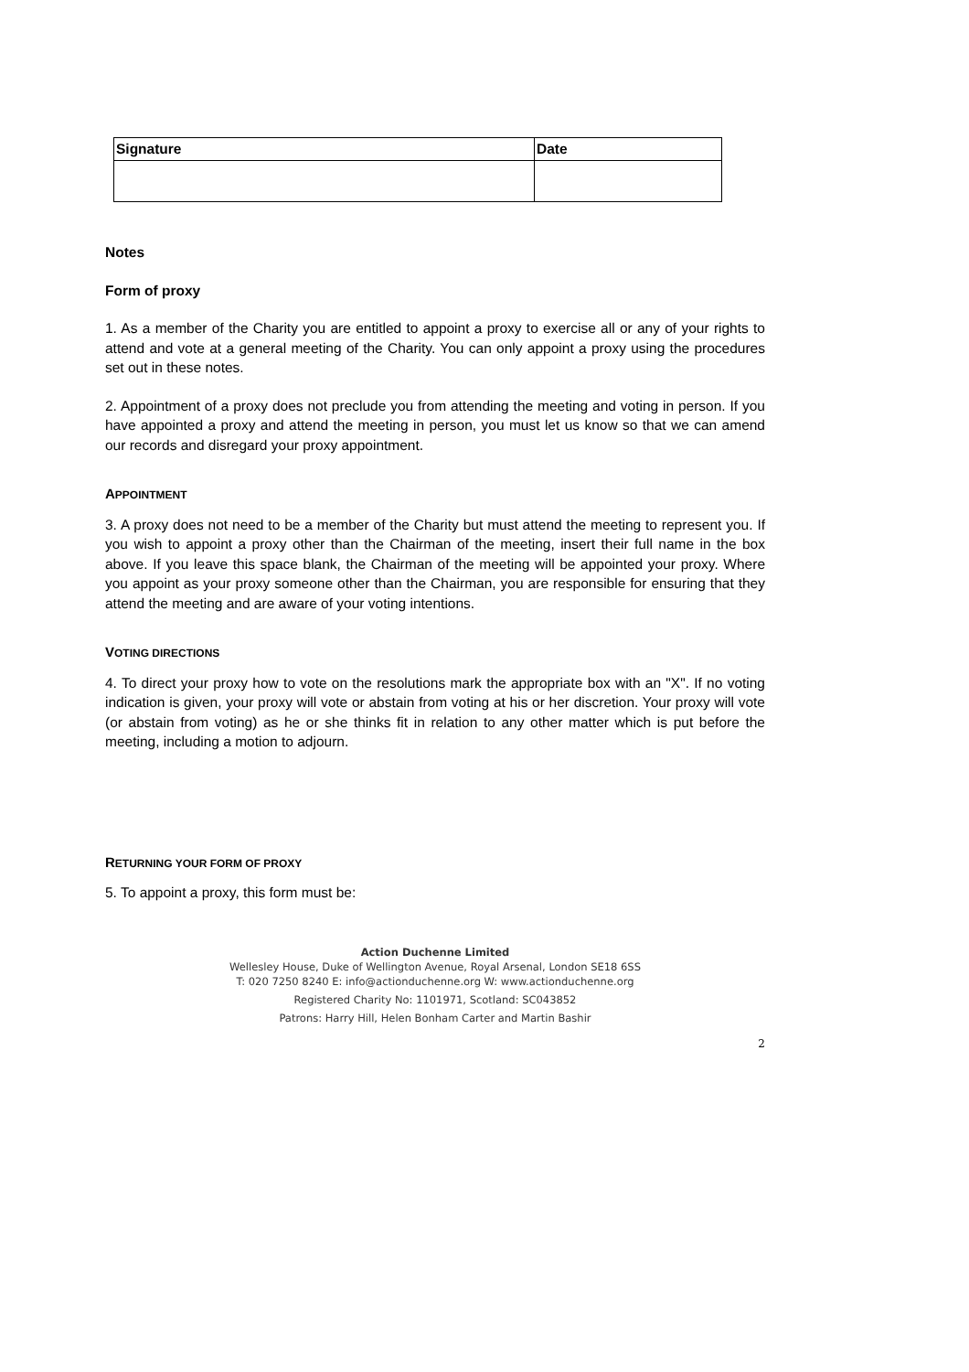| Signature | Date |
| --- | --- |
Notes
Form of proxy
1. As a member of the Charity you are entitled to appoint a proxy to exercise all or any of your rights to attend and vote at a general meeting of the Charity. You can only appoint a proxy using the procedures set out in these notes.
2. Appointment of a proxy does not preclude you from attending the meeting and voting in person. If you have appointed a proxy and attend the meeting in person, you must let us know so that we can amend our records and disregard your proxy appointment.
APPOINTMENT
3. A proxy does not need to be a member of the Charity but must attend the meeting to represent you. If you wish to appoint a proxy other than the Chairman of the meeting, insert their full name in the box above. If you leave this space blank, the Chairman of the meeting will be appointed your proxy. Where you appoint as your proxy someone other than the Chairman, you are responsible for ensuring that they attend the meeting and are aware of your voting intentions.
VOTING DIRECTIONS
4. To direct your proxy how to vote on the resolutions mark the appropriate box with an "X". If no voting indication is given, your proxy will vote or abstain from voting at his or her discretion. Your proxy will vote (or abstain from voting) as he or she thinks fit in relation to any other matter which is put before the meeting, including a motion to adjourn.
RETURNING YOUR FORM OF PROXY
5. To appoint a proxy, this form must be:
Action Duchenne Limited
Wellesley House, Duke of Wellington Avenue, Royal Arsenal, London SE18 6SS
T: 020 7250 8240 E: info@actionduchenne.org W: www.actionduchenne.org
Registered Charity No: 1101971, Scotland: SC043852
Patrons: Harry Hill, Helen Bonham Carter and Martin Bashir
2